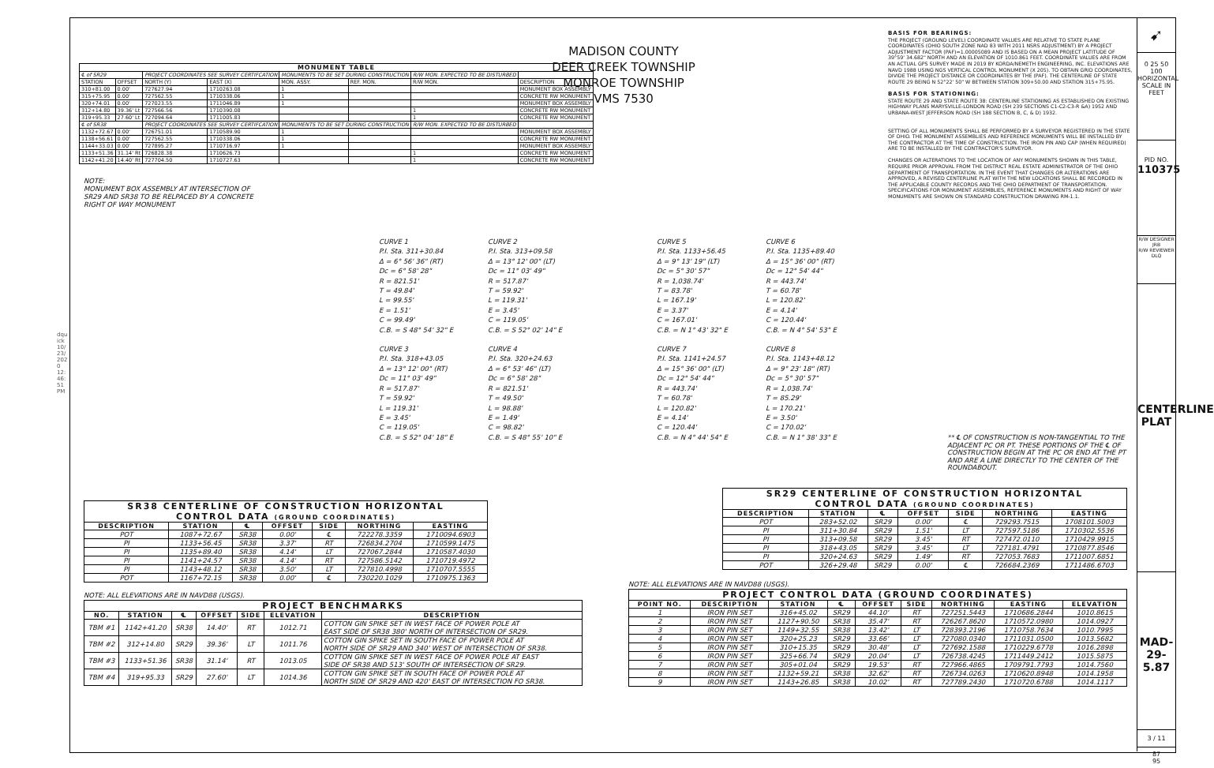| MONUMENT TABLE | | | | | | | |
| --- | --- | --- | --- | --- | --- | --- | --- |
| ℄ of SR29 | | PROJECT COORDINATES SEE SURVEY CERTIFCATION | | MONUMENTS TO BE SET DURING CONSTRUCTION | | R/W MON. EXPECTED TO BE DISTURBED | |
| STATION | OFFSET | NORTH (Y) | EAST (X) | MON. ASSY. | REF. MON. | R/W MON. | DESCRIPTION |
| 310+81.00 | 0.00' | 727627.94 | 1710263.08 | 1 | | | MONUMENT BOX ASSEMBLY |
| 315+75.95 | 0.00' | 727562.55 | 1710338.06 | 1 | | | CONCRETE RW MONUMENT |
| 320+74.01 | 0.00' | 727023.55 | 1711046.89 | 1 | | | MONUMENT BOX ASSEMBLY |
| 312+14.80 | 39.36' Lt | 727566.56 | 1710390.08 | | | 1 | CONCRETE RW MONUMENT |
| 319+95.33 | 27.60' Lt | 727094.64 | 1711005.83 | | | 1 | CONCRETE RW MONUMENT |
| ℄ of SR38 | | PROJECT COORDINATES SEE SURVEY CERTIFCATION | | MONUMENTS TO BE SET DURING CONSTRUCTION | | R/W MON. EXPECTED TO BE DISTURBED | |
| 1132+72.67 | 0.00' | 726751.01 | 1710589.90 | 1 | | | MONUMENT BOX ASSEMBLY |
| 1138+56.61 | 0.00' | 727562.55 | 1710338.06 | 1 | | | CONCRETE RW MONUMENT |
| 1144+33.03 | 0.00' | 727895.27 | 1710716.97 | 1 | | | MONUMENT BOX ASSEMBLY |
| 1133+51.36 | 31.14' Rt | 726828.38 | 1710626.73 | | | 1 | CONCRETE RW MONUMENT |
| 1142+41.20 | 14.40' Rt | 727704.50 | 1710727.63 | | | 1 | CONCRETE RW MONUMENT |
NOTE:
MONUMENT BOX ASSEMBLY AT INTERSECTION OF
SR29 AND SR38 TO BE RELPACED BY A CONCRETE
RIGHT OF WAY MONUMENT
MADISON COUNTY
DEER CREEK TOWNSHIP
MONROE TOWNSHIP
VMS 7530
BASIS FOR BEARINGS:
THE PROJECT (GROUND LEVEL) COORDINATE VALUES ARE RELATIVE TO STATE PLANE COORDINATES (OHIO SOUTH ZONE NAD 83 WITH 2011 NSRS ADJUSTMENT) BY A PROJECT ADJUSTMENT FACTOR (PAF)=1.00005089 AND IS BASED ON A MEAN PROJECT LATITUDE OF 39°59' 34.682" NORTH AND AN ELEVATION OF 1010.861 FEET. COORDINATE VALUES ARE FROM AN ACTUAL GPS SURVEY MADE IN 2019 BY KORDA/NEMETH ENGINEERING, INC. ELEVATIONS ARE NAVD 1988 USING NGS VERTICAL CONTROL MONUMENT (X 205). TO OBTAIN GRID COORDINATES, DIVIDE THE PROJECT DISTANCE OR COORDINATES BY THE (PAF). THE CENTERLINE OF STATE ROUTE 29 BEING N 52°22' 50" W BETWEEN STATION 309+50.00 AND STATION 315+75.95.
BASIS FOR STATIONING:
STATE ROUTE 29 AND STATE ROUTE 38: CENTERLINE STATIONING AS ESTABLISHED ON EXISTING HIGHWAY PLANS MARYSVILLE-LONDON ROAD (SH 239 SECTIONS C1-C2-C3-R &A) 1952 AND URBANA-WEST JEFFERSON ROAD (SH 188 SECTION B, C, & D) 1932.
SETTING OF ALL MONUMENTS SHALL BE PERFORMED BY A SURVEYOR REGISTERED IN THE STATE OF OHIO. THE MONUMENT ASSEMBLIES AND REFERENCE MONUMENTS WILL BE INSTALLED BY THE CONTRACTOR AT THE TIME OF CONSTRUCTION. THE IRON PIN AND CAP (WHEN REQUIRED) ARE TO BE INSTALLED BY THE CONTRACTOR'S SURVEYOR.
CHANGES OR ALTERATIONS TO THE LOCATION OF ANY MONUMENTS SHOWN IN THIS TABLE, REQUIRE PRIOR APPROVAL FROM THE DISTRICT REAL ESTATE ADMINISTRATOR OF THE OHIO DEPARTMENT OF TRANSPORTATION. IN THE EVENT THAT CHANGES OR ALTERATIONS ARE APPROVED, A REVISED CENTERLINE PLAT WITH THE NEW LOCATIONS SHALL BE RECORDED IN THE APPLICABLE COUNTY RECORDS AND THE OHIO DEPARTMENT OF TRANSPORTATION. SPECIFICATIONS FOR MONUMENT ASSEMBLIES, REFERENCE MONUMENTS AND RIGHT OF WAY MONUMENTS ARE SHOWN ON STANDARD CONSTRUCTION DRAWING RM-1.1.
CURVE 1
P.I. Sta. 311+30.84
Δ = 6° 56' 36" (RT)
Dc = 6° 58' 28"
R = 821.51'
T = 49.84'
L = 99.55'
E = 1.51'
C = 99.49'
C.B. = S 48° 54' 32" E
CURVE 2
P.I. Sta. 313+09.58
Δ = 13° 12' 00" (LT)
Dc = 11° 03' 49"
R = 517.87'
T = 59.92'
L = 119.31'
E = 3.45'
C = 119.05'
C.B. = S 52° 02' 14" E
CURVE 5
P.I. Sta. 1133+56.45
Δ = 9° 13' 19" (LT)
Dc = 5° 30' 57"
R = 1,038.74'
T = 83.78'
L = 167.19'
E = 3.37'
C = 167.01'
C.B. = N 1° 43' 32" E
CURVE 6
P.I. Sta. 1135+89.40
Δ = 15° 36' 00" (RT)
Dc = 12° 54' 44"
R = 443.74'
T = 60.78'
L = 120.82'
E = 4.14'
C = 120.44'
C.B. = N 4° 54' 53" E
CURVE 3
P.I. Sta. 318+43.05
Δ = 13° 12' 00" (RT)
Dc = 11° 03' 49"
R = 517.87'
T = 59.92'
L = 119.31'
E = 3.45'
C = 119.05'
C.B. = S 52° 04' 18" E
CURVE 4
P.I. Sta. 320+24.63
Δ = 6° 53' 46" (LT)
Dc = 6° 58' 28"
R = 821.51'
T = 49.50'
L = 98.88'
E = 1.49'
C = 98.82'
C.B. = S 48° 55' 10" E
CURVE 7
P.I. Sta. 1141+24.57
Δ = 15° 36' 00" (LT)
Dc = 12° 54' 44"
R = 443.74'
T = 60.78'
L = 120.82'
E = 4.14'
C = 120.44'
C.B. = N 4° 44' 54" E
CURVE 8
P.I. Sta. 1143+48.12
Δ = 9° 23' 18" (RT)
Dc = 5° 30' 57"
R = 1,038.74'
T = 85.29'
L = 170.21'
E = 3.50'
C = 170.02'
C.B. = N 1° 38' 33" E
** ℄ OF CONSTRUCTION IS NON-TANGENTIAL TO THE ADJACENT PC OR PT. THESE PORTIONS OF THE ℄ OF CONSTRUCTION BEGIN AT THE PC OR END AT THE PT AND ARE A LINE DIRECTLY TO THE CENTER OF THE ROUNDABOUT.
| SR38 CENTERLINE OF CONSTRUCTION HORIZONTAL CONTROL DATA (GROUND COORDINATES) | | | | | | |
| DESCRIPTION | STATION | ℄ | OFFSET | SIDE | NORTHING | EASTING |
| POT | 1087+72.67 | SR38 | 0.00' | ℄ | 722278.3359 | 1710094.6903 |
| PI | 1133+56.45 | SR38 | 3.37' | RT | 726834.2704 | 1710599.1475 |
| PI | 1135+89.40 | SR38 | 4.14' | LT | 727067.2844 | 1710587.4030 |
| PI | 1141+24.57 | SR38 | 4.14' | RT | 727586.5142 | 1710719.4972 |
| PI | 1143+48.12 | SR38 | 3.50' | LT | 727810.4998 | 1710707.5555 |
| POT | 1167+72.15 | SR38 | 0.00' | ℄ | 730220.1029 | 1710975.1363 |
NOTE: ALL ELEVATIONS ARE IN NAVD88 (USGS).
| PROJECT BENCHMARKS | | | | | | |
| NO. | STATION | ℄ | OFFSET | SIDE | ELEVATION | DESCRIPTION |
| TBM #1 | 1142+41.20 | SR38 | 14.40' | RT | 1012.71 | COTTON GIN SPIKE SET IN WEST FACE OF POWER POLE AT EAST SIDE OF SR38 380' NORTH OF INTERSECTION OF SR29. |
| TBM #2 | 312+14.80 | SR29 | 39.36' | LT | 1011.76 | COTTON GIN SPIKE SET IN SOUTH FACE OF POWER POLE AT NORTH SIDE OF SR29 AND 340' WEST OF INTERSECTION OF SR38. |
| TBM #3 | 1133+51.36 | SR38 | 31.14' | RT | 1013.05 | COTTON GIN SPIKE SET IN WEST FACE OF POWER POLE AT EAST SIDE OF SR38 AND 513' SOUTH OF INTERSECTION OF SR29. |
| TBM #4 | 319+95.33 | SR29 | 27.60' | LT | 1014.36 | COTTON GIN SPIKE SET IN SOUTH FACE OF POWER POLE AT NORTH SIDE OF SR29 AND 420' EAST OF INTERSECTION FO SR38. |
| SR29 CENTERLINE OF CONSTRUCTION HORIZONTAL CONTROL DATA (GROUND COORDINATES) | | | | | | |
| DESCRIPTION | STATION | ℄ | OFFSET | SIDE | NORTHING | EASTING |
| POT | 283+52.02 | SR29 | 0.00' | ℄ | 729293.7515 | 1708101.5003 |
| PI | 311+30.84 | SR29 | 1.51' | LT | 727597.5186 | 1710302.5536 |
| PI | 313+09.58 | SR29 | 3.45' | RT | 727472.0110 | 1710429.9915 |
| PI | 318+43.05 | SR29 | 3.45' | LT | 727181.4791 | 1710877.8546 |
| PI | 320+24.63 | SR29 | 1.49' | RT | 727053.7683 | 1711007.6851 |
| POT | 326+29.48 | SR29 | 0.00' | ℄ | 726684.2369 | 1711486.6703 |
NOTE: ALL ELEVATIONS ARE IN NAVD88 (USGS).
| PROJECT CONTROL DATA (GROUND COORDINATES) | | | | | | | | |
| POINT NO. | DESCRIPTION | STATION | ℄ | OFFSET | SIDE | NORTHING | EASTING | ELEVATION |
| 1 | IRON PIN SET | 316+45.02 | SR29 | 44.10' | RT | 727251.5443 | 1710686.2844 | 1010.8615 |
| 2 | IRON PIN SET | 1127+90.50 | SR38 | 35.47' | RT | 726267.8620 | 1710572.0980 | 1014.0927 |
| 3 | IRON PIN SET | 1149+32.55 | SR38 | 13.42' | LT | 728393.2196 | 1710758.7634 | 1010.7995 |
| 4 | IRON PIN SET | 320+25.23 | SR29 | 33.66' | LT | 727080.0340 | 1711031.0500 | 1013.5682 |
| 5 | IRON PIN SET | 310+15.35 | SR29 | 30.48' | LT | 727692.1588 | 1710229.6778 | 1016.2898 |
| 6 | IRON PIN SET | 325+66.74 | SR29 | 20.04' | LT | 726738.4245 | 1711449.2412 | 1015.5875 |
| 7 | IRON PIN SET | 305+01.04 | SR29 | 19.53' | RT | 727966.4865 | 1709791.7793 | 1014.7560 |
| 8 | IRON PIN SET | 1132+59.21 | SR38 | 32.62' | RT | 726734.0263 | 1710620.8948 | 1014.1958 |
| 9 | IRON PIN SET | 1143+26.85 | SR38 | 10.02' | RT | 727789.2430 | 1710720.6788 | 1014.1117 |
➹
0 25 50 100
HORIZONTAL SCALE IN FEET
PID NO.
110375
R/W DESIGNER JRB
R/W REVIEWER DLQ
CENTERLINE PLAT
MAD-29-5.87
3 / 11
87
95
dquick 10/23/2020 12:46:51 PM